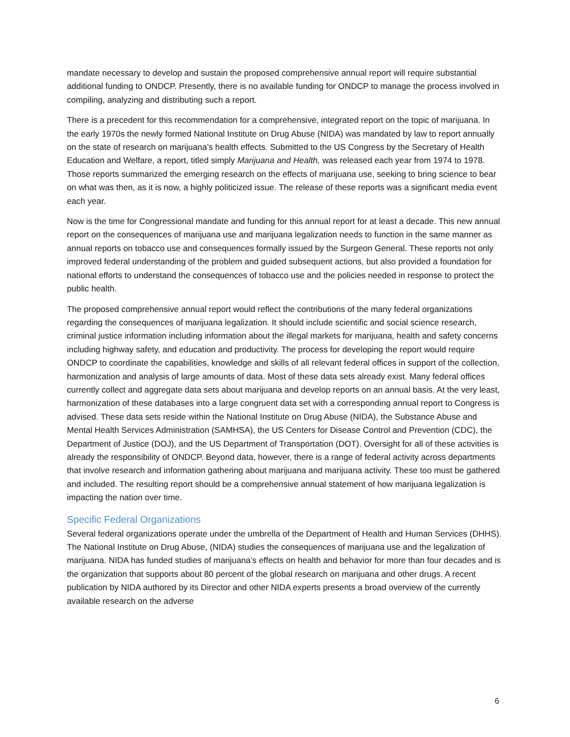mandate necessary to develop and sustain the proposed comprehensive annual report will require substantial additional funding to ONDCP. Presently, there is no available funding for ONDCP to manage the process involved in compiling, analyzing and distributing such a report.
There is a precedent for this recommendation for a comprehensive, integrated report on the topic of marijuana. In the early 1970s the newly formed National Institute on Drug Abuse (NIDA) was mandated by law to report annually on the state of research on marijuana’s health effects. Submitted to the US Congress by the Secretary of Health Education and Welfare, a report, titled simply Marijuana and Health, was released each year from 1974 to 1978. Those reports summarized the emerging research on the effects of marijuana use, seeking to bring science to bear on what was then, as it is now, a highly politicized issue. The release of these reports was a significant media event each year.
Now is the time for Congressional mandate and funding for this annual report for at least a decade. This new annual report on the consequences of marijuana use and marijuana legalization needs to function in the same manner as annual reports on tobacco use and consequences formally issued by the Surgeon General. These reports not only improved federal understanding of the problem and guided subsequent actions, but also provided a foundation for national efforts to understand the consequences of tobacco use and the policies needed in response to protect the public health.
The proposed comprehensive annual report would reflect the contributions of the many federal organizations regarding the consequences of marijuana legalization. It should include scientific and social science research, criminal justice information including information about the illegal markets for marijuana, health and safety concerns including highway safety, and education and productivity. The process for developing the report would require ONDCP to coordinate the capabilities, knowledge and skills of all relevant federal offices in support of the collection, harmonization and analysis of large amounts of data. Most of these data sets already exist. Many federal offices currently collect and aggregate data sets about marijuana and develop reports on an annual basis. At the very least, harmonization of these databases into a large congruent data set with a corresponding annual report to Congress is advised. These data sets reside within the National Institute on Drug Abuse (NIDA), the Substance Abuse and Mental Health Services Administration (SAMHSA), the US Centers for Disease Control and Prevention (CDC), the Department of Justice (DOJ), and the US Department of Transportation (DOT). Oversight for all of these activities is already the responsibility of ONDCP. Beyond data, however, there is a range of federal activity across departments that involve research and information gathering about marijuana and marijuana activity. These too must be gathered and included. The resulting report should be a comprehensive annual statement of how marijuana legalization is impacting the nation over time.
Specific Federal Organizations
Several federal organizations operate under the umbrella of the Department of Health and Human Services (DHHS). The National Institute on Drug Abuse, (NIDA) studies the consequences of marijuana use and the legalization of marijuana. NIDA has funded studies of marijuana’s effects on health and behavior for more than four decades and is the organization that supports about 80 percent of the global research on marijuana and other drugs. A recent publication by NIDA authored by its Director and other NIDA experts presents a broad overview of the currently available research on the adverse
6